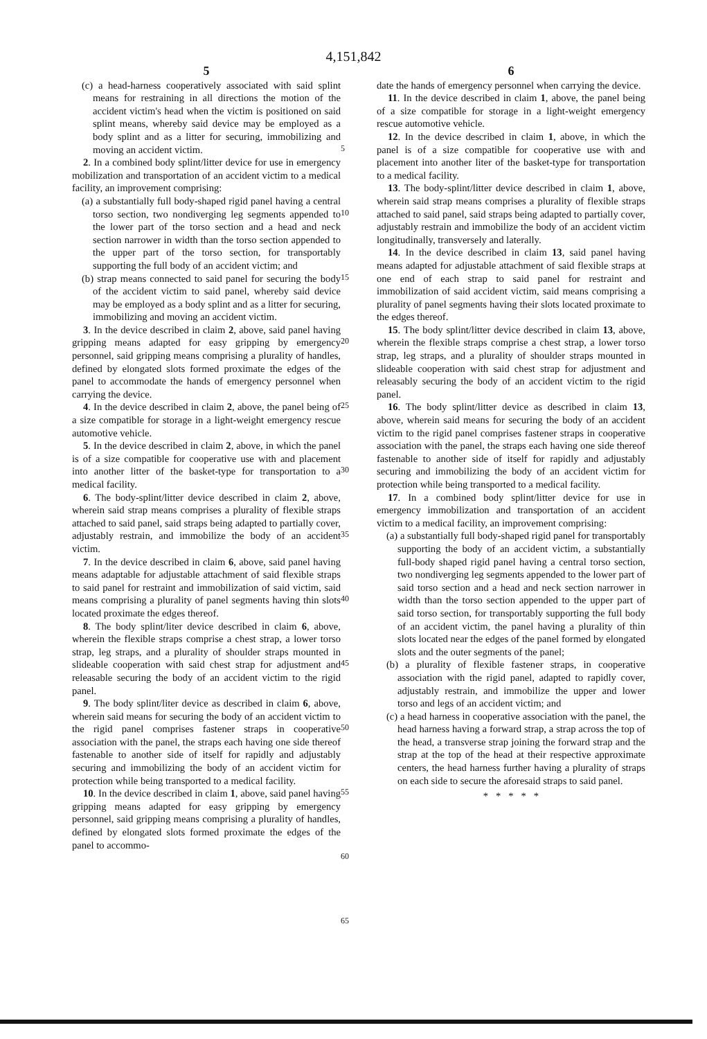4,151,842
5
(c) a head-harness cooperatively associated with said splint means for restraining in all directions the motion of the accident victim's head when the victim is positioned on said splint means, whereby said device may be employed as a body splint and as a litter for securing, immobilizing and moving an accident victim.
2. In a combined body splint/litter device for use in emergency mobilization and transportation of an accident victim to a medical facility, an improvement comprising:
(a) a substantially full body-shaped rigid panel having a central torso section, two nondiverging leg segments appended to the lower part of the torso section and a head and neck section narrower in width than the torso section appended to the upper part of the torso section, for transportably supporting the full body of an accident victim; and
(b) strap means connected to said panel for securing the body of the accident victim to said panel, whereby said device may be employed as a body splint and as a litter for securing, immobilizing and moving an accident victim.
3. In the device described in claim 2, above, said panel having gripping means adapted for easy gripping by emergency personnel, said gripping means comprising a plurality of handles, defined by elongated slots formed proximate the edges of the panel to accommodate the hands of emergency personnel when carrying the device.
4. In the device described in claim 2, above, the panel being of a size compatible for storage in a light-weight emergency rescue automotive vehicle.
5. In the device described in claim 2, above, in which the panel is of a size compatible for cooperative use with and placement into another litter of the basket-type for transportation to a medical facility.
6. The body-splint/litter device described in claim 2, above, wherein said strap means comprises a plurality of flexible straps attached to said panel, said straps being adapted to partially cover, adjustably restrain, and immobilize the body of an accident victim.
7. In the device described in claim 6, above, said panel having means adaptable for adjustable attachment of said flexible straps to said panel for restraint and immobilization of said victim, said means comprising a plurality of panel segments having thin slots located proximate the edges thereof.
8. The body splint/liter device described in claim 6, above, wherein the flexible straps comprise a chest strap, a lower torso strap, leg straps, and a plurality of shoulder straps mounted in slideable cooperation with said chest strap for adjustment and releasable securing the body of an accident victim to the rigid panel.
9. The body splint/liter device as described in claim 6, above, wherein said means for securing the body of an accident victim to the rigid panel comprises fastener straps in cooperative association with the panel, the straps each having one side thereof fastenable to another side of itself for rapidly and adjustably securing and immobilizing the body of an accident victim for protection while being transported to a medical facility.
10. In the device described in claim 1, above, said panel having gripping means adapted for easy gripping by emergency personnel, said gripping means comprising a plurality of handles, defined by elongated slots formed proximate the edges of the panel to accommo-
5
10
15
20
25
30
35
40
45
50
55
60
65
6
date the hands of emergency personnel when carrying the device.
11. In the device described in claim 1, above, the panel being of a size compatible for storage in a light-weight emergency rescue automotive vehicle.
12. In the device described in claim 1, above, in which the panel is of a size compatible for cooperative use with and placement into another liter of the basket-type for transportation to a medical facility.
13. The body-splint/litter device described in claim 1, above, wherein said strap means comprises a plurality of flexible straps attached to said panel, said straps being adapted to partially cover, adjustably restrain and immobilize the body of an accident victim longitudinally, transversely and laterally.
14. In the device described in claim 13, said panel having means adapted for adjustable attachment of said flexible straps at one end of each strap to said panel for restraint and immobilization of said accident victim, said means comprising a plurality of panel segments having their slots located proximate to the edges thereof.
15. The body splint/litter device described in claim 13, above, wherein the flexible straps comprise a chest strap, a lower torso strap, leg straps, and a plurality of shoulder straps mounted in slideable cooperation with said chest strap for adjustment and releasably securing the body of an accident victim to the rigid panel.
16. The body splint/litter device as described in claim 13, above, wherein said means for securing the body of an accident victim to the rigid panel comprises fastener straps in cooperative association with the panel, the straps each having one side thereof fastenable to another side of itself for rapidly and adjustably securing and immobilizing the body of an accident victim for protection while being transported to a medical facility.
17. In a combined body splint/litter device for use in emergency immobilization and transportation of an accident victim to a medical facility, an improvement comprising:
(a) a substantially full body-shaped rigid panel for transportably supporting the body of an accident victim, a substantially full-body shaped rigid panel having a central torso section, two nondiverging leg segments appended to the lower part of said torso section and a head and neck section narrower in width than the torso section appended to the upper part of said torso section, for transportably supporting the full body of an accident victim, the panel having a plurality of thin slots located near the edges of the panel formed by elongated slots and the outer segments of the panel;
(b) a plurality of flexible fastener straps, in cooperative association with the rigid panel, adapted to rapidly cover, adjustably restrain, and immobilize the upper and lower torso and legs of an accident victim; and
(c) a head harness in cooperative association with the panel, the head harness having a forward strap, a strap across the top of the head, a transverse strap joining the forward strap and the strap at the top of the head at their respective approximate centers, the head harness further having a plurality of straps on each side to secure the aforesaid straps to said panel.
* * * * *